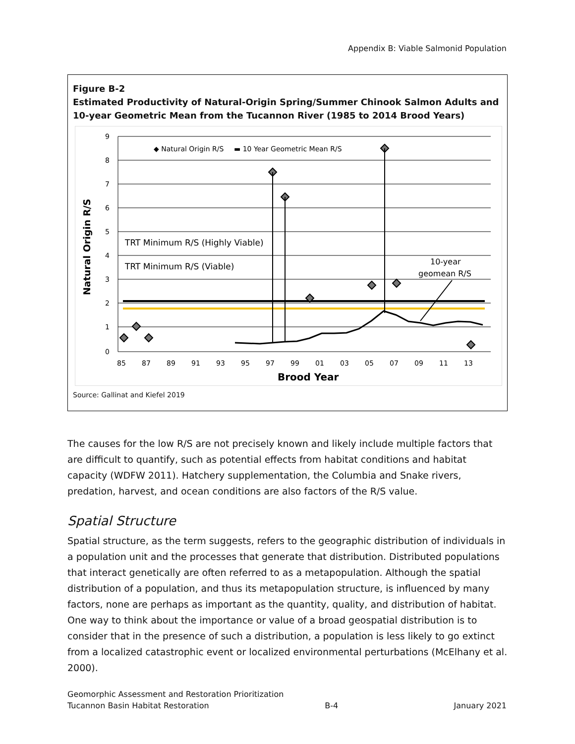Appendix B: Viable Salmonid Population
Figure B-2
Estimated Productivity of Natural-Origin Spring/Summer Chinook Salmon Adults and 10-year Geometric Mean from the Tucannon River (1985 to 2014 Brood Years)
9
8
7
6
5
4
3
2
1
0
◆ Natural Origin R/S
▬ 10 Year Geometric Mean R/S
TRT Minimum R/S (Highly Viable)
TRT Minimum R/S (Viable)
10-year
geomean R/S
Natural Origin R/S
85
87
89
91
93
95
97
99
01
03
05
07
09
11
13
Brood Year
Source: Gallinat and Kiefel 2019
The causes for the low R/S are not precisely known and likely include multiple factors that are difficult to quantify, such as potential effects from habitat conditions and habitat capacity (WDFW 2011). Hatchery supplementation, the Columbia and Snake rivers, predation, harvest, and ocean conditions are also factors of the R/S value.
Spatial Structure
Spatial structure, as the term suggests, refers to the geographic distribution of individuals in a population unit and the processes that generate that distribution. Distributed populations that interact genetically are often referred to as a metapopulation. Although the spatial distribution of a population, and thus its metapopulation structure, is influenced by many factors, none are perhaps as important as the quantity, quality, and distribution of habitat. One way to think about the importance or value of a broad geospatial distribution is to consider that in the presence of such a distribution, a population is less likely to go extinct from a localized catastrophic event or localized environmental perturbations (McElhany et al. 2000).
Geomorphic Assessment and Restoration Prioritization
Tucannon Basin Habitat Restoration B-4 January 2021